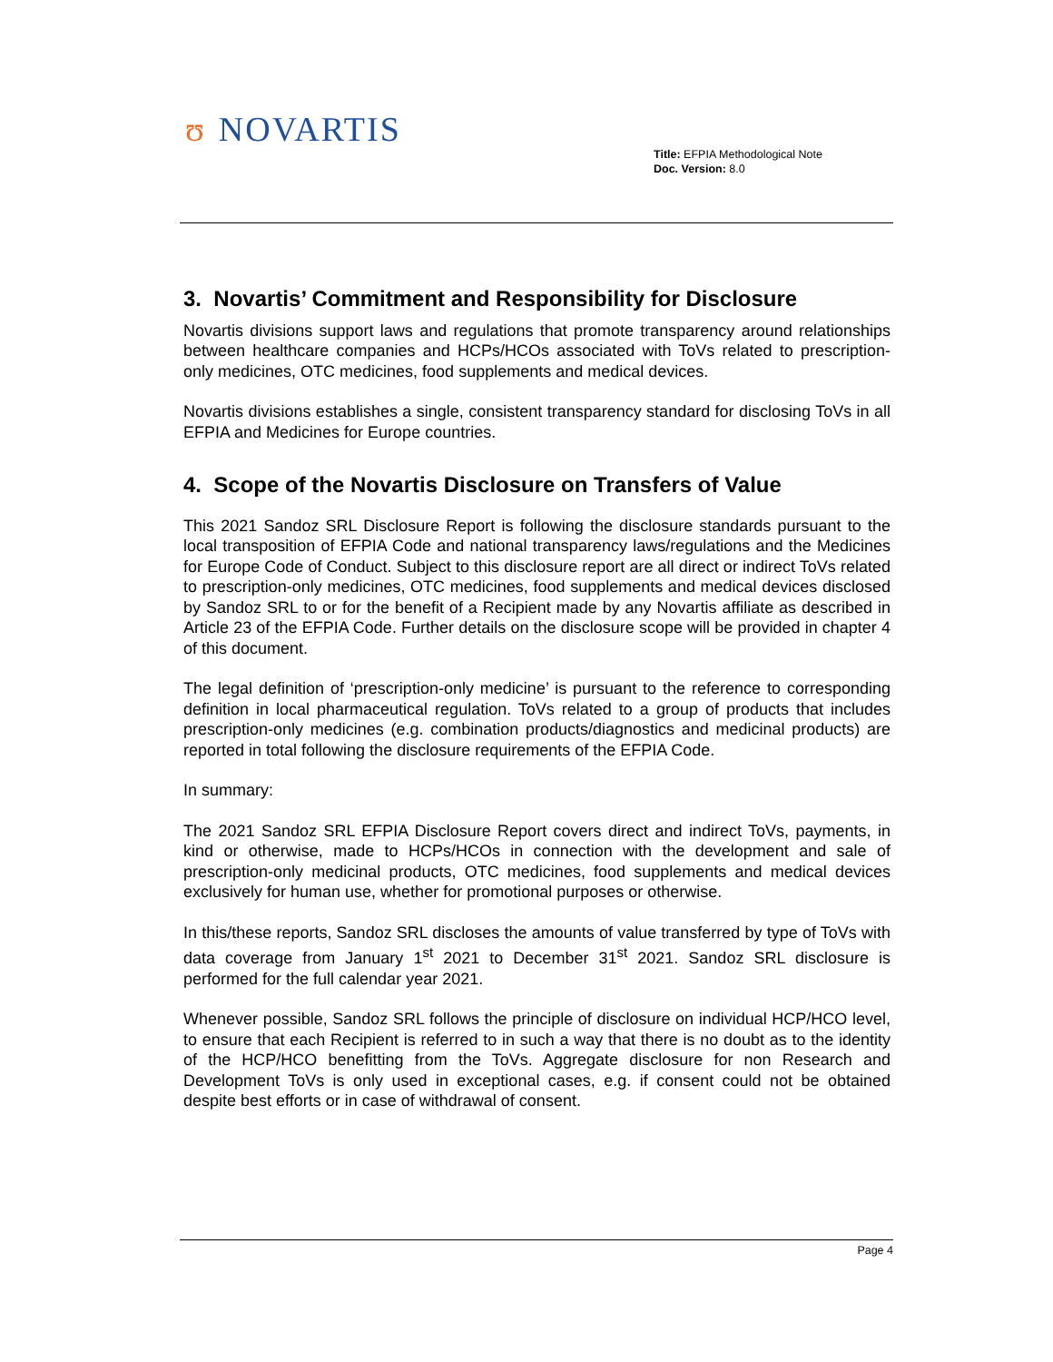ʊ NOVARTIS
Title: EFPIA Methodological Note
Doc. Version: 8.0
3. Novartis’ Commitment and Responsibility for Disclosure
Novartis divisions support laws and regulations that promote transparency around relationships between healthcare companies and HCPs/HCOs associated with ToVs related to prescription-only medicines, OTC medicines, food supplements and medical devices.
Novartis divisions establishes a single, consistent transparency standard for disclosing ToVs in all EFPIA and Medicines for Europe countries.
4. Scope of the Novartis Disclosure on Transfers of Value
This 2021 Sandoz SRL Disclosure Report is following the disclosure standards pursuant to the local transposition of EFPIA Code and national transparency laws/regulations and the Medicines for Europe Code of Conduct. Subject to this disclosure report are all direct or indirect ToVs related to prescription-only medicines, OTC medicines, food supplements and medical devices disclosed by Sandoz SRL to or for the benefit of a Recipient made by any Novartis affiliate as described in Article 23 of the EFPIA Code. Further details on the disclosure scope will be provided in chapter 4 of this document.
The legal definition of ‘prescription-only medicine’ is pursuant to the reference to corresponding definition in local pharmaceutical regulation. ToVs related to a group of products that includes prescription-only medicines (e.g. combination products/diagnostics and medicinal products) are reported in total following the disclosure requirements of the EFPIA Code.
In summary:
The 2021 Sandoz SRL EFPIA Disclosure Report covers direct and indirect ToVs, payments, in kind or otherwise, made to HCPs/HCOs in connection with the development and sale of prescription-only medicinal products, OTC medicines, food supplements and medical devices exclusively for human use, whether for promotional purposes or otherwise.
In this/these reports, Sandoz SRL discloses the amounts of value transferred by type of ToVs with data coverage from January 1<sup>st</sup> 2021 to December 31<sup>st</sup> 2021. Sandoz SRL disclosure is performed for the full calendar year 2021.
Whenever possible, Sandoz SRL follows the principle of disclosure on individual HCP/HCO level, to ensure that each Recipient is referred to in such a way that there is no doubt as to the identity of the HCP/HCO benefitting from the ToVs. Aggregate disclosure for non Research and Development ToVs is only used in exceptional cases, e.g. if consent could not be obtained despite best efforts or in case of withdrawal of consent.
Page 4